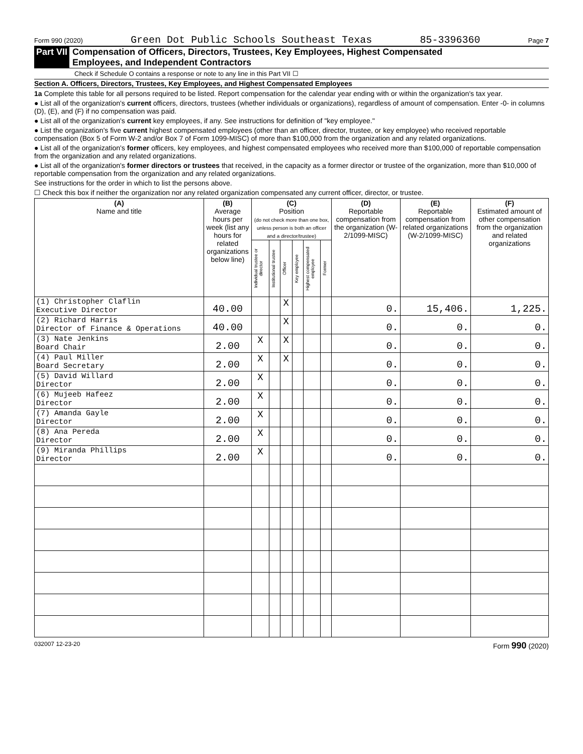Form 990 (2020) Green Dot Public Schools Southeast Texas 85-3396360 Page 7
Part VII Compensation of Officers, Directors, Trustees, Key Employees, Highest Compensated
Employees, and Independent Contractors
Check if Schedule O contains a response or note to any line in this Part VII ☐
Section A. Officers, Directors, Trustees, Key Employees, and Highest Compensated Employees
1a Complete this table for all persons required to be listed. Report compensation for the calendar year ending with or within the organization's tax year.
● List all of the organization's current officers, directors, trustees (whether individuals or organizations), regardless of amount of compensation. Enter -0- in columns (D), (E), and (F) if no compensation was paid.
● List all of the organization's current key employees, if any. See instructions for definition of "key employee."
● List the organization's five current highest compensated employees (other than an officer, director, trustee, or key employee) who received reportable compensation (Box 5 of Form W-2 and/or Box 7 of Form 1099-MISC) of more than $100,000 from the organization and any related organizations.
● List all of the organization's former officers, key employees, and highest compensated employees who received more than $100,000 of reportable compensation from the organization and any related organizations.
● List all of the organization's former directors or trustees that received, in the capacity as a former director or trustee of the organization, more than $10,000 of reportable compensation from the organization and any related organizations.
See instructions for the order in which to list the persons above.
☐ Check this box if neither the organization nor any related organization compensated any current officer, director, or trustee.
| (A) Name and title | (B) Average hours per week (list any hours for related organizations below line) | (C) Position (do not check more than one box, unless person is both an officer and a director/trustee) | | | | | | (D) Reportable compensation from the organization (W-2/1099-MISC) | (E) Reportable compensation from related organizations (W-2/1099-MISC) | (F) Estimated amount of other compensation from the organization and related organizations |
| --- | --- | --- | --- | --- | --- | --- | --- | --- | --- | --- |
| | | Individual trustee or director | Institutional trustee | Officer | Key employee | Highest compensated employee | Former | | | |
| (1) Christopher Claflin Executive Director | 40.00 | | | X | | | | 0. | 15,406. | 1,225. |
| (2) Richard Harris Director of Finance & Operations | 40.00 | | | X | | | | 0. | 0. | 0. |
| (3) Nate Jenkins Board Chair | 2.00 | X | | X | | | | 0. | 0. | 0. |
| (4) Paul Miller Board Secretary | 2.00 | X | | X | | | | 0. | 0. | 0. |
| (5) David Willard Director | 2.00 | X | | | | | | 0. | 0. | 0. |
| (6) Mujeeb Hafeez Director | 2.00 | X | | | | | | 0. | 0. | 0. |
| (7) Amanda Gayle Director | 2.00 | X | | | | | | 0. | 0. | 0. |
| (8) Ana Pereda Director | 2.00 | X | | | | | | 0. | 0. | 0. |
| (9) Miranda Phillips Director | 2.00 | X | | | | | | 0. | 0. | 0. |
032007 12-23-20 Form 990 (2020)